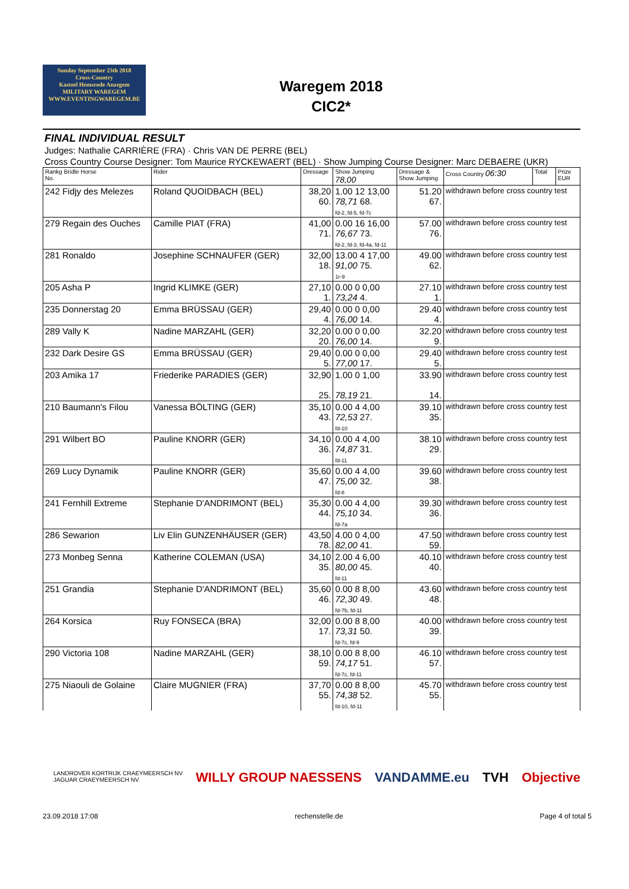Sunday September 23th 2018
Cross-Country
Kasteel Hemsrode Anzegem
MILITARY WAREGEM
WWW.EVENTINGWAREGEM.BE
Waregem 2018
CIC2*
FINAL INDIVIDUAL RESULT
Judges: Nathalie CARRIÈRE (FRA) · Chris VAN DE PERRE (BEL)
Cross Country Course Designer: Tom Maurice RYCKEWAERT (BEL) · Show Jumping Course Designer: Marc DEBAERE (UKR)
| Rankg Bridle Horse No. | Rider | Dressage | Show Jumping 78,00 | Dressage & Show Jumping | Cross Country 06:30 | Total | Prize EUR |
| --- | --- | --- | --- | --- | --- | --- | --- |
| 242 Fidjy des Melezes | Roland QUOIDBACH (BEL) | 38,20 60. | 1.00 12 13,00 78,71 68. fd-2, fd-5, fd-7c | 51.20 67. | withdrawn before cross country test | | |
| 279 Regain des Ouches | Camille PIAT (FRA) | 41,00 71. | 0.00 16 16,00 76,67 73. fd-2, fd-3, fd-4a, fd-11 | 57.00 76. | withdrawn before cross country test | | |
| 281 Ronaldo | Josephine SCHNAUFER (GER) | 32,00 18. | 13.00 4 17,00 91,00 75. 1r-9 | 49.00 62. | withdrawn before cross country test | | |
| 205 Asha P | Ingrid KLIMKE (GER) | 27,10 1. | 0.00 0 0,00 73,24 4. | 27.10 1. | withdrawn before cross country test | | |
| 235 Donnerstag 20 | Emma BRÜSSAU (GER) | 29,40 4. | 0.00 0 0,00 76,00 14. | 29.40 4. | withdrawn before cross country test | | |
| 289 Vally K | Nadine MARZAHL (GER) | 32,20 20. | 0.00 0 0,00 76,00 14. | 32.20 9. | withdrawn before cross country test | | |
| 232 Dark Desire GS | Emma BRÜSSAU (GER) | 29,40 5. | 0.00 0 0,00 77,00 17. | 29.40 5. | withdrawn before cross country test | | |
| 203 Amika 17 | Friederike PARADIES (GER) | 32,90 25. | 1.00 0 1,00 78,19 21. | 33.90 14. | withdrawn before cross country test | | |
| 210 Baumann's Filou | Vanessa BÖLTING (GER) | 35,10 43. | 0.00 4 4,00 72,53 27. fd-10 | 39.10 35. | withdrawn before cross country test | | |
| 291 Wilbert BO | Pauline KNORR (GER) | 34,10 36. | 0.00 4 4,00 74,87 31. fd-11 | 38.10 29. | withdrawn before cross country test | | |
| 269 Lucy Dynamik | Pauline KNORR (GER) | 35,60 47. | 0.00 4 4,00 75,00 32. fd-8 | 39.60 38. | withdrawn before cross country test | | |
| 241 Fernhill Extreme | Stephanie D'ANDRIMONT (BEL) | 35,30 44. | 0.00 4 4,00 75,10 34. fd-7a | 39.30 36. | withdrawn before cross country test | | |
| 286 Sewarion | Liv Elin GUNZENHÄUSER (GER) | 43,50 78. | 4.00 0 4,00 82,00 41. | 47.50 59. | withdrawn before cross country test | | |
| 273 Monbeg Senna | Katherine COLEMAN (USA) | 34,10 35. | 2.00 4 6,00 80,00 45. fd-11 | 40.10 40. | withdrawn before cross country test | | |
| 251 Grandia | Stephanie D'ANDRIMONT (BEL) | 35,60 46. | 0.00 8 8,00 72,30 49. fd-7b, fd-11 | 43.60 48. | withdrawn before cross country test | | |
| 264 Korsica | Ruy FONSECA (BRA) | 32,00 17. | 0.00 8 8,00 73,31 50. fd-7c, fd-9 | 40.00 39. | withdrawn before cross country test | | |
| 290 Victoria 108 | Nadine MARZAHL (GER) | 38,10 59. | 0.00 8 8,00 74,17 51. fd-7c, fd-11 | 46.10 57. | withdrawn before cross country test | | |
| 275 Niaouli de Golaine | Claire MUGNIER (FRA) | 37,70 55. | 0.00 8 8,00 74,38 52. fd-10, fd-11 | 45.70 55. | withdrawn before cross country test | | |
LANDROVER KORTRIJK CRAEYMEERSCH NV
JAGUAR CRAEYMEERSCH NV WILLY GROUP NAESSENS VANDAMME.eu TVH Objective
23.09.2018 17:08 rechenstelle.de Page 4 of total 5